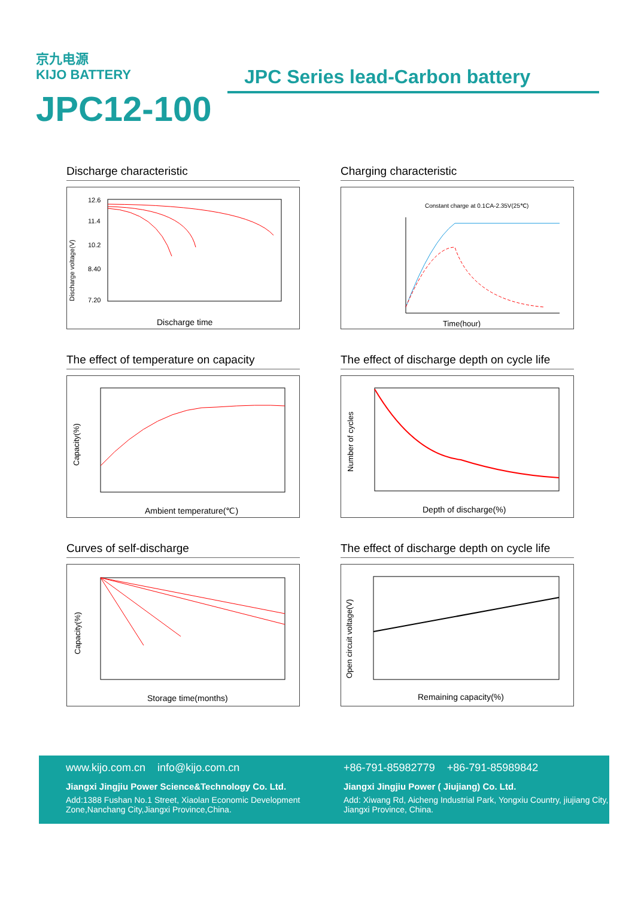京九电源
KIJO BATTERY
JPC12-100
JPC Series lead-Carbon battery
Discharge characteristic
12.6
11.4
10.2
8.40
7.20
Discharge time
Discharge voltage(V)
Charging characteristic
Constant charge at 0.1CA-2.35V(25℃)
Time(hour)
The effect of temperature on capacity
Ambient temperature(℃)
Capacity(%)
The effect of discharge depth on cycle life
Depth of discharge(%)
Number of cycles
Curves of self-discharge
Storage time(months)
Capacity(%)
The effect of discharge depth on cycle life
Remaining capacity(%)
Open circuit voltage(V)
www.kijo.com.cn info@kijo.com.cn
Jiangxi Jingjiu Power Science&Technology Co. Ltd.
Add:1388 Fushan No.1 Street, Xiaolan Economic Development Zone,Nanchang City,Jiangxi Province,China.
+86-791-85982779 +86-791-85989842
Jiangxi Jingjiu Power ( Jiujiang) Co. Ltd.
Add: Xiwang Rd, Aicheng Industrial Park, Yongxiu Country, jiujiang City, Jiangxi Province, China.